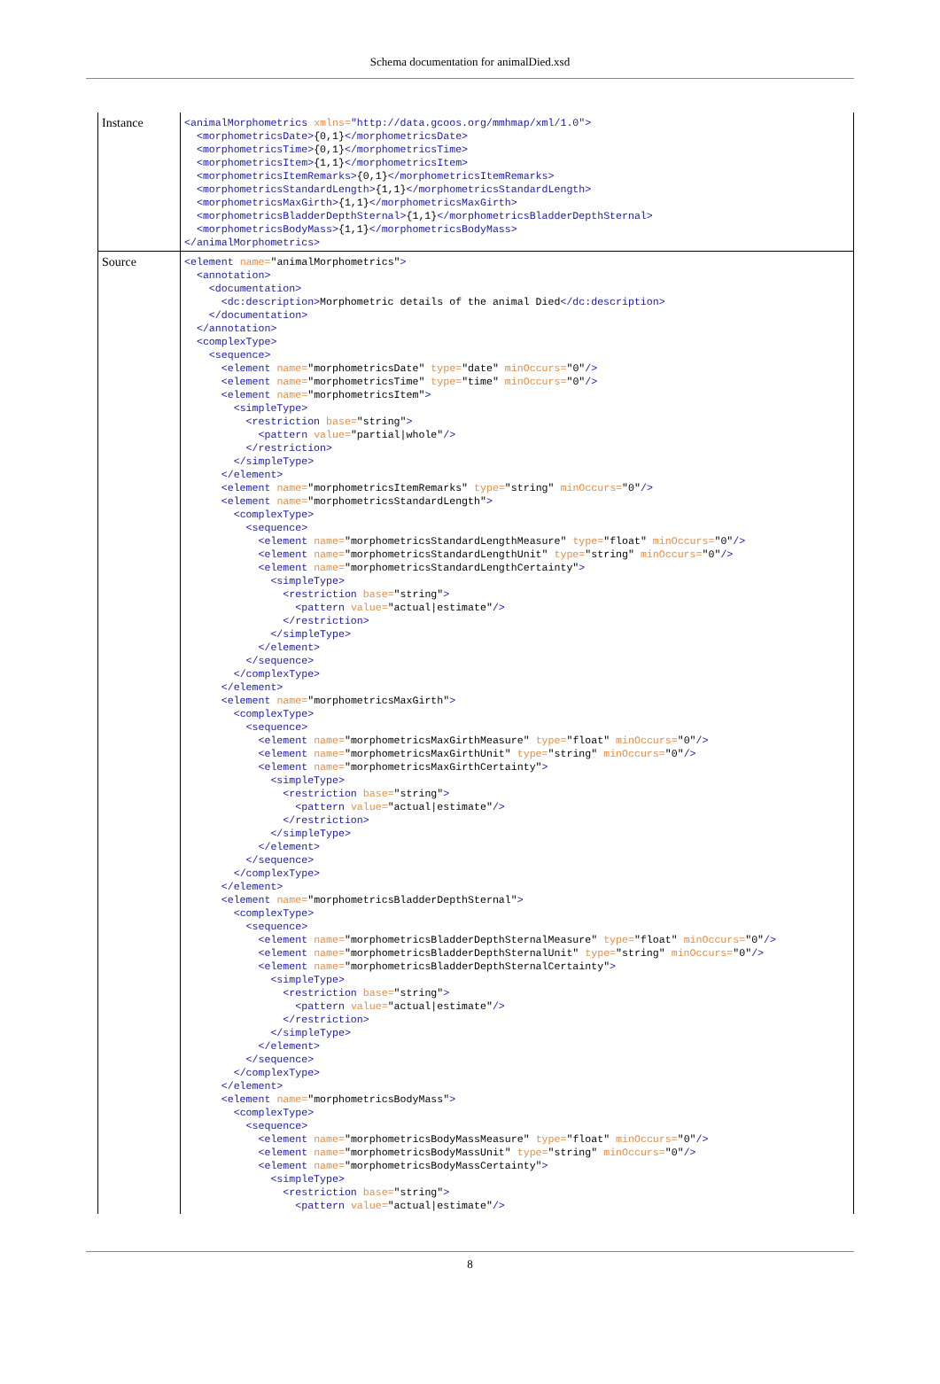Schema documentation for animalDied.xsd
| Instance | <animalMorphometrics xmlns= "http://data.gcoos.org/mmhmap/xml/1.0"> <morphometricsDate> {0,1} </morphometricsDate> <morphometricsTime> {0,1} </morphometricsTime> <morphometricsItem> {1,1} </morphometricsItem> <morphometricsItemRemarks> {0,1} </morphometricsItemRemarks> <morphometricsStandardLength> {1,1} </morphometricsStandardLength> <morphometricsMaxGirth> {1,1} </morphometricsMaxGirth> <morphometricsBladderDepthSternal> {1,1} </morphometricsBladderDepthSternal> <morphometricsBodyMass> {1,1} </morphometricsBodyMass> </animalMorphometrics> |
| Source | <element name= "animalMorphometrics" > <annotation> <documentation> <dc:description> Morphometric details of the animal Died </dc:description> </documentation> </annotation> <complexType> <sequence> <element name= "morphometricsDate" type= "date" minOccurs= "0" /> <element name= "morphometricsTime" type= "time" minOccurs= "0" /> <element name= "morphometricsItem" > <simpleType> <restriction base= "string" > <pattern value= "partial/whole" /> </restriction> </simpleType> </element> <element name= "morphometricsItemRemarks" type= "string" minOccurs= "0" /> <element name= "morphometricsStandardLength" > <complexType> <sequence> <element name= "morphometricsStandardLengthMeasure" type= "float" minOccurs= "0" /> <element name= "morphometricsStandardLengthUnit" type= "string" minOccurs= "0" /> <element name= "morphometricsStandardLengthCertainty" > <simpleType> <restriction base= "string" > <pattern value= "actual/estimate" /> </restriction> </simpleType> </element> </sequence> </complexType> </element> <element name= "morphometricsMaxGirth" > <complexType> <sequence> <element name= "morphometricsMaxGirthMeasure" type= "float" minOccurs= "0" /> <element name= "morphometricsMaxGirthUnit" type= "string" minOccurs= "0" /> <element name= "morphometricsMaxGirthCertainty" > <simpleType> <restriction base= "string" > <pattern value= "actual/estimate" /> </restriction> </simpleType> </element> </sequence> </complexType> </element> <element name= "morphometricsBladderDepthSternal" > <complexType> <sequence> <element name= "morphometricsBladderDepthSternalMeasure" type= "float" minOccurs= "0" /> <element name= "morphometricsBladderDepthSternalUnit" type= "string" minOccurs= "0" /> <element name= "morphometricsBladderDepthSternalCertainty" > <simpleType> <restriction base= "string" > <pattern value= "actual/estimate" /> </restriction> </simpleType> </element> </sequence> </complexType> </element> <element name= "morphometricsBodyMass" > <complexType> <sequence> <element name= "morphometricsBodyMassMeasure" type= "float" minOccurs= "0" /> <element name= "morphometricsBodyMassUnit" type= "string" minOccurs= "0" /> <element name= "morphometricsBodyMassCertainty" > <simpleType> <restriction base= "string" > <pattern value= "actual/estimate" /> |
8